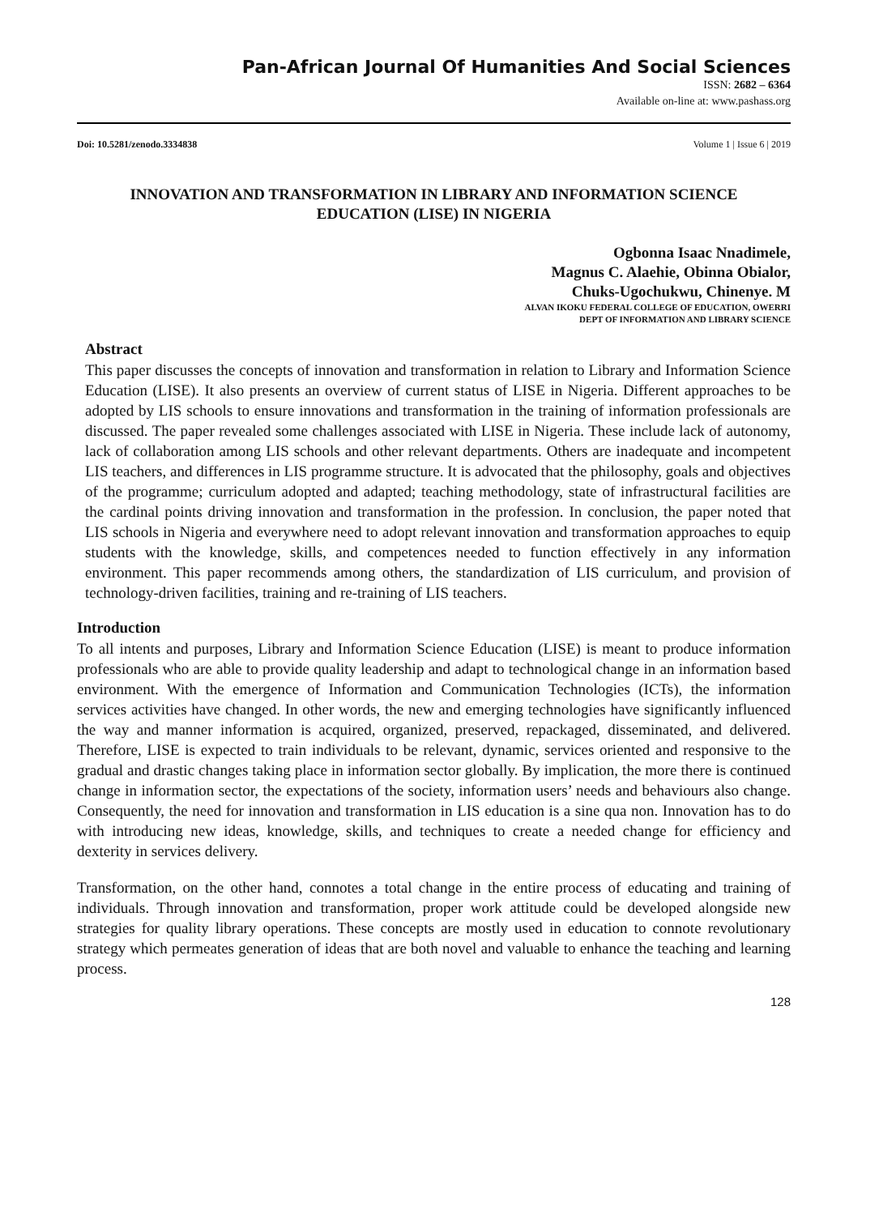Pan-African Journal Of Humanities And Social Sciences
ISSN: 2682 – 6364
Available on-line at: www.pashass.org
Doi: 10.5281/zenodo.3334838 Volume 1 | Issue 6 | 2019
INNOVATION AND TRANSFORMATION IN LIBRARY AND INFORMATION SCIENCE EDUCATION (LISE) IN NIGERIA
Ogbonna Isaac Nnadimele,
Magnus C. Alaehie, Obinna Obialor,
Chuks-Ugochukwu, Chinenye. M
ALVAN IKOKU FEDERAL COLLEGE OF EDUCATION, OWERRI
DEPT OF INFORMATION AND LIBRARY SCIENCE
Abstract
This paper discusses the concepts of innovation and transformation in relation to Library and Information Science Education (LISE). It also presents an overview of current status of LISE in Nigeria. Different approaches to be adopted by LIS schools to ensure innovations and transformation in the training of information professionals are discussed. The paper revealed some challenges associated with LISE in Nigeria. These include lack of autonomy, lack of collaboration among LIS schools and other relevant departments. Others are inadequate and incompetent LIS teachers, and differences in LIS programme structure. It is advocated that the philosophy, goals and objectives of the programme; curriculum adopted and adapted; teaching methodology, state of infrastructural facilities are the cardinal points driving innovation and transformation in the profession. In conclusion, the paper noted that LIS schools in Nigeria and everywhere need to adopt relevant innovation and transformation approaches to equip students with the knowledge, skills, and competences needed to function effectively in any information environment. This paper recommends among others, the standardization of LIS curriculum, and provision of technology-driven facilities, training and re-training of LIS teachers.
Introduction
To all intents and purposes, Library and Information Science Education (LISE) is meant to produce information professionals who are able to provide quality leadership and adapt to technological change in an information based environment. With the emergence of Information and Communication Technologies (ICTs), the information services activities have changed. In other words, the new and emerging technologies have significantly influenced the way and manner information is acquired, organized, preserved, repackaged, disseminated, and delivered. Therefore, LISE is expected to train individuals to be relevant, dynamic, services oriented and responsive to the gradual and drastic changes taking place in information sector globally. By implication, the more there is continued change in information sector, the expectations of the society, information users’ needs and behaviours also change. Consequently, the need for innovation and transformation in LIS education is a sine qua non. Innovation has to do with introducing new ideas, knowledge, skills, and techniques to create a needed change for efficiency and dexterity in services delivery.
Transformation, on the other hand, connotes a total change in the entire process of educating and training of individuals. Through innovation and transformation, proper work attitude could be developed alongside new strategies for quality library operations. These concepts are mostly used in education to connote revolutionary strategy which permeates generation of ideas that are both novel and valuable to enhance the teaching and learning process.
128